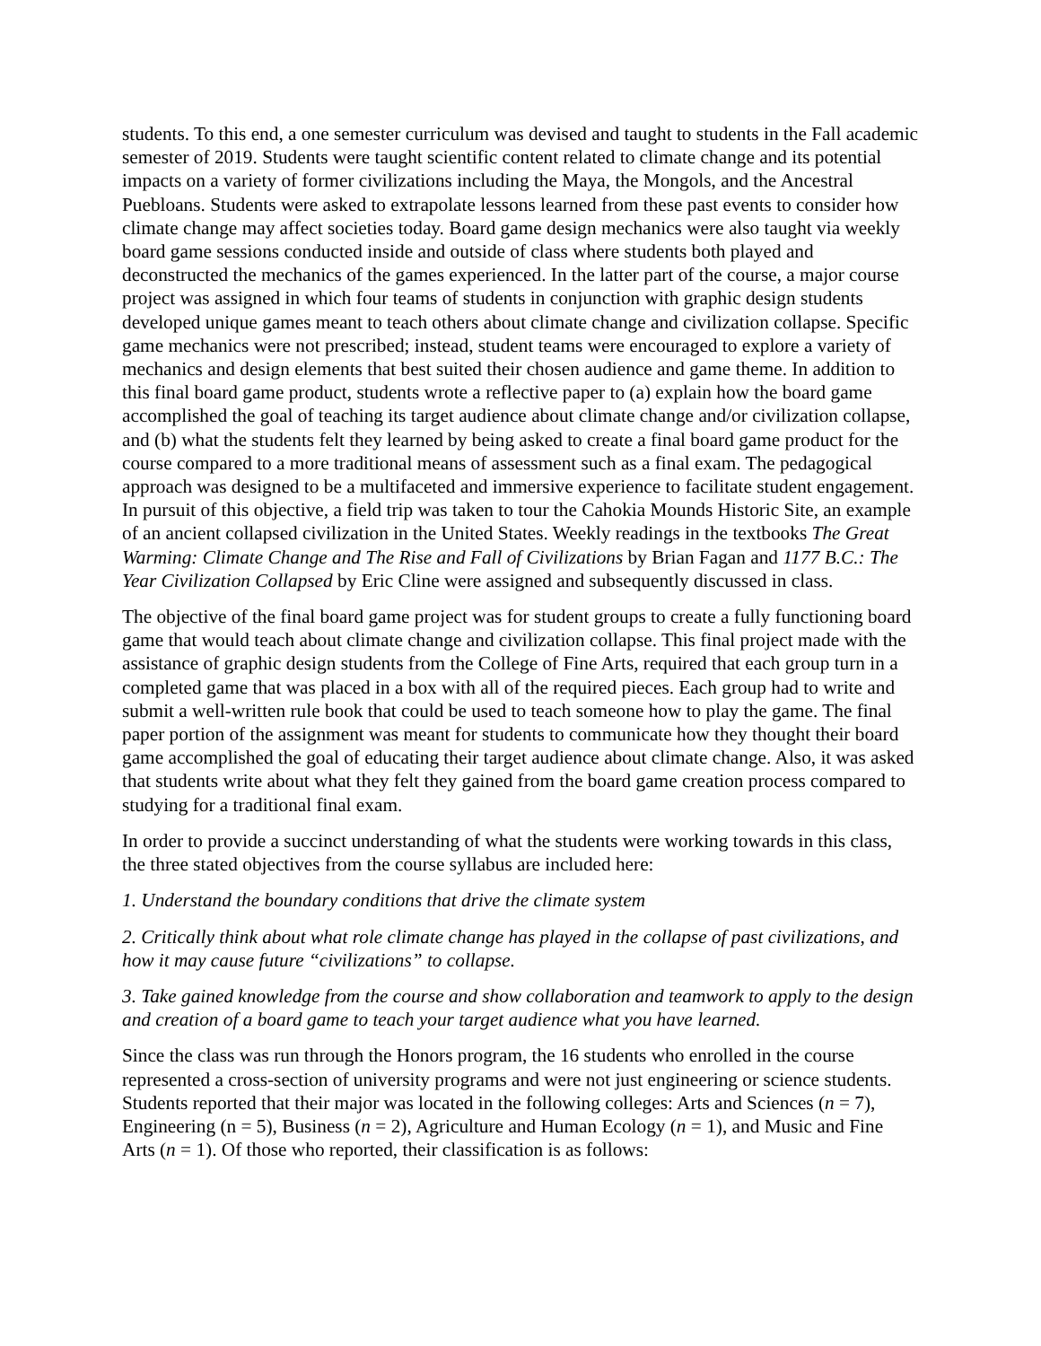students. To this end, a one semester curriculum was devised and taught to students in the Fall academic semester of 2019. Students were taught scientific content related to climate change and its potential impacts on a variety of former civilizations including the Maya, the Mongols, and the Ancestral Puebloans. Students were asked to extrapolate lessons learned from these past events to consider how climate change may affect societies today. Board game design mechanics were also taught via weekly board game sessions conducted inside and outside of class where students both played and deconstructed the mechanics of the games experienced. In the latter part of the course, a major course project was assigned in which four teams of students in conjunction with graphic design students developed unique games meant to teach others about climate change and civilization collapse. Specific game mechanics were not prescribed; instead, student teams were encouraged to explore a variety of mechanics and design elements that best suited their chosen audience and game theme. In addition to this final board game product, students wrote a reflective paper to (a) explain how the board game accomplished the goal of teaching its target audience about climate change and/or civilization collapse, and (b) what the students felt they learned by being asked to create a final board game product for the course compared to a more traditional means of assessment such as a final exam. The pedagogical approach was designed to be a multifaceted and immersive experience to facilitate student engagement. In pursuit of this objective, a field trip was taken to tour the Cahokia Mounds Historic Site, an example of an ancient collapsed civilization in the United States. Weekly readings in the textbooks The Great Warming: Climate Change and The Rise and Fall of Civilizations by Brian Fagan and 1177 B.C.: The Year Civilization Collapsed by Eric Cline were assigned and subsequently discussed in class.
The objective of the final board game project was for student groups to create a fully functioning board game that would teach about climate change and civilization collapse. This final project made with the assistance of graphic design students from the College of Fine Arts, required that each group turn in a completed game that was placed in a box with all of the required pieces. Each group had to write and submit a well-written rule book that could be used to teach someone how to play the game. The final paper portion of the assignment was meant for students to communicate how they thought their board game accomplished the goal of educating their target audience about climate change. Also, it was asked that students write about what they felt they gained from the board game creation process compared to studying for a traditional final exam.
In order to provide a succinct understanding of what the students were working towards in this class, the three stated objectives from the course syllabus are included here:
1. Understand the boundary conditions that drive the climate system
2. Critically think about what role climate change has played in the collapse of past civilizations, and how it may cause future “civilizations” to collapse.
3. Take gained knowledge from the course and show collaboration and teamwork to apply to the design and creation of a board game to teach your target audience what you have learned.
Since the class was run through the Honors program, the 16 students who enrolled in the course represented a cross-section of university programs and were not just engineering or science students. Students reported that their major was located in the following colleges: Arts and Sciences (n = 7), Engineering (n = 5), Business (n = 2), Agriculture and Human Ecology (n = 1), and Music and Fine Arts (n = 1). Of those who reported, their classification is as follows: